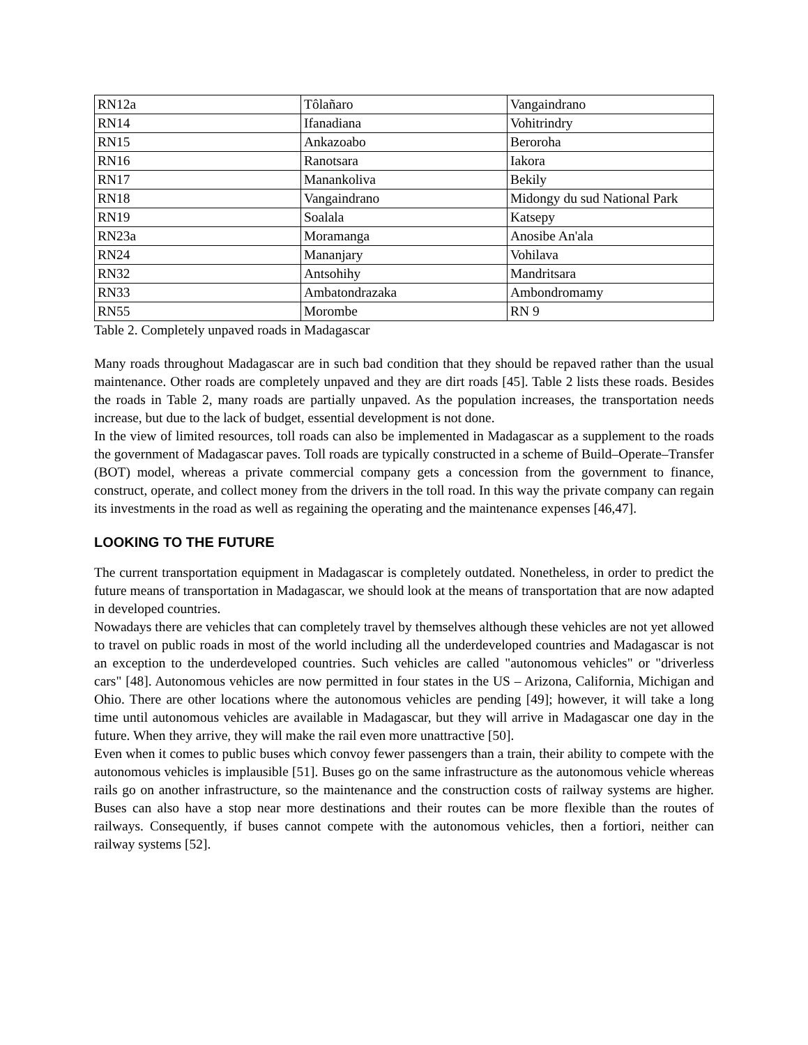| RN12a | Tôlañaro | Vangaindrano |
| RN14 | Ifanadiana | Vohitrindry |
| RN15 | Ankazoabo | Beroroha |
| RN16 | Ranotsara | Iakora |
| RN17 | Manankoliva | Bekily |
| RN18 | Vangaindrano | Midongy du sud National Park |
| RN19 | Soalala | Katsepy |
| RN23a | Moramanga | Anosibe An'ala |
| RN24 | Mananjary | Vohilava |
| RN32 | Antsohihy | Mandritsara |
| RN33 | Ambatondrazaka | Ambondromamy |
| RN55 | Morombe | RN 9 |
Table 2. Completely unpaved roads in Madagascar
Many roads throughout Madagascar are in such bad condition that they should be repaved rather than the usual maintenance. Other roads are completely unpaved and they are dirt roads [45]. Table 2 lists these roads. Besides the roads in Table 2, many roads are partially unpaved. As the population increases, the transportation needs increase, but due to the lack of budget, essential development is not done.
In the view of limited resources, toll roads can also be implemented in Madagascar as a supplement to the roads the government of Madagascar paves. Toll roads are typically constructed in a scheme of Build–Operate–Transfer (BOT) model, whereas a private commercial company gets a concession from the government to finance, construct, operate, and collect money from the drivers in the toll road. In this way the private company can regain its investments in the road as well as regaining the operating and the maintenance expenses [46,47].
LOOKING TO THE FUTURE
The current transportation equipment in Madagascar is completely outdated. Nonetheless, in order to predict the future means of transportation in Madagascar, we should look at the means of transportation that are now adapted in developed countries.
Nowadays there are vehicles that can completely travel by themselves although these vehicles are not yet allowed to travel on public roads in most of the world including all the underdeveloped countries and Madagascar is not an exception to the underdeveloped countries. Such vehicles are called "autonomous vehicles" or "driverless cars" [48]. Autonomous vehicles are now permitted in four states in the US – Arizona, California, Michigan and Ohio. There are other locations where the autonomous vehicles are pending [49]; however, it will take a long time until autonomous vehicles are available in Madagascar, but they will arrive in Madagascar one day in the future. When they arrive, they will make the rail even more unattractive [50].
Even when it comes to public buses which convoy fewer passengers than a train, their ability to compete with the autonomous vehicles is implausible [51]. Buses go on the same infrastructure as the autonomous vehicle whereas rails go on another infrastructure, so the maintenance and the construction costs of railway systems are higher. Buses can also have a stop near more destinations and their routes can be more flexible than the routes of railways. Consequently, if buses cannot compete with the autonomous vehicles, then a fortiori, neither can railway systems [52].